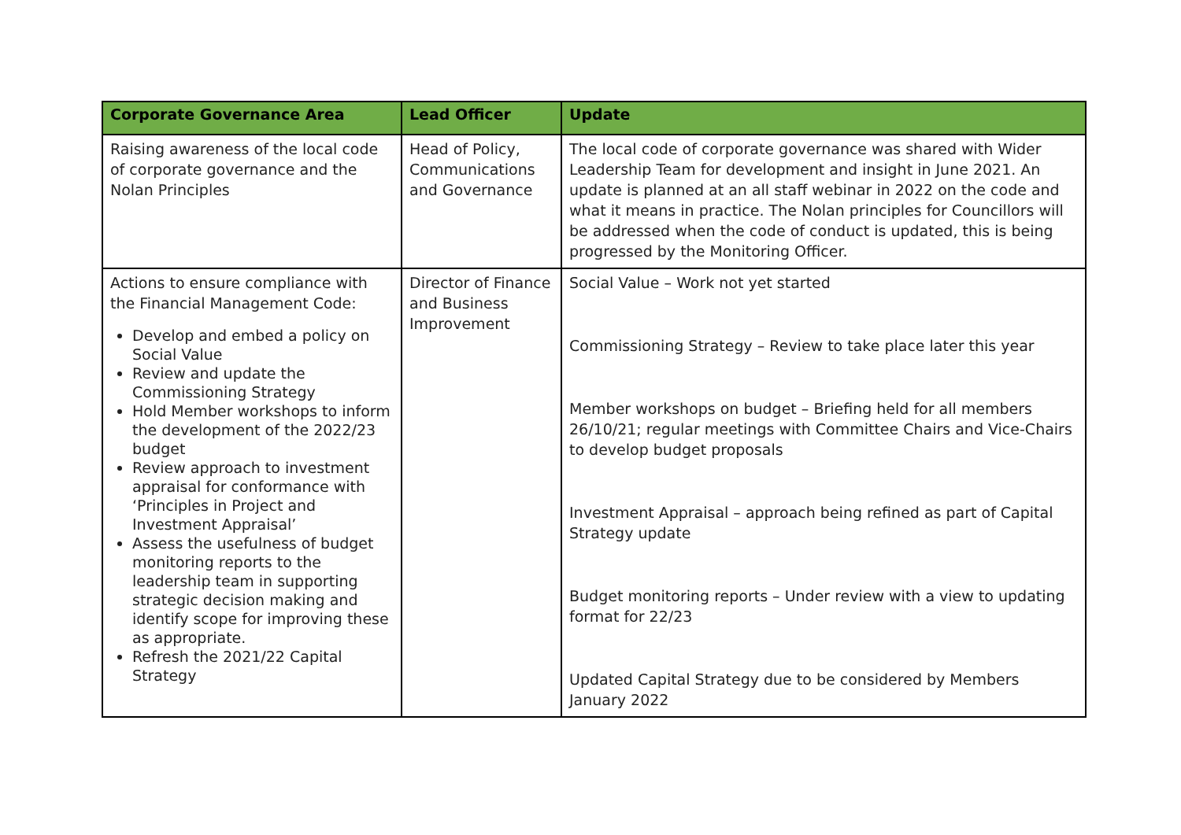| Corporate Governance Area | Lead Officer | Update |
| --- | --- | --- |
| Raising awareness of the local code of corporate governance and the Nolan Principles | Head of Policy, Communications and Governance | The local code of corporate governance was shared with Wider Leadership Team for development and insight in June 2021. An update is planned at an all staff webinar in 2022 on the code and what it means in practice. The Nolan principles for Councillors will be addressed when the code of conduct is updated, this is being progressed by the Monitoring Officer. |
| Actions to ensure compliance with the Financial Management Code: Develop and embed a policy on Social Value Review and update the Commissioning Strategy Hold Member workshops to inform the development of the 2022/23 budget Review approach to investment appraisal for conformance with ‘Principles in Project and Investment Appraisal’ Assess the usefulness of budget monitoring reports to the leadership team in supporting strategic decision making and identify scope for improving these as appropriate. Refresh the 2021/22 Capital Strategy | Director of Finance and Business Improvement | Social Value – Work not yet started Commissioning Strategy – Review to take place later this year Member workshops on budget – Briefing held for all members 26/10/21; regular meetings with Committee Chairs and Vice-Chairs to develop budget proposals Investment Appraisal – approach being refined as part of Capital Strategy update Budget monitoring reports – Under review with a view to updating format for 22/23 Updated Capital Strategy due to be considered by Members January 2022 |